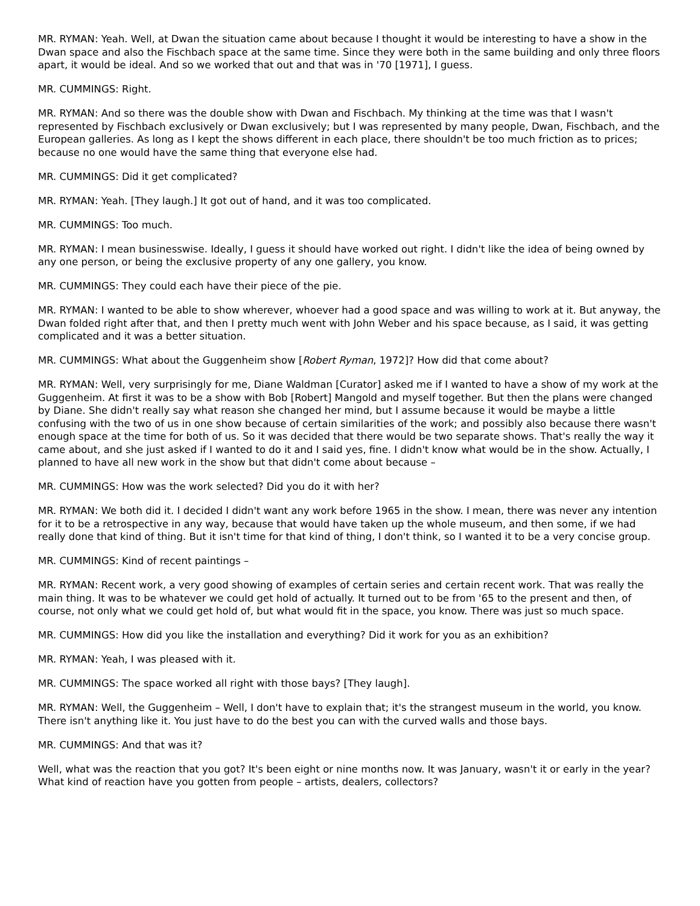MR. RYMAN: Yeah. Well, at Dwan the situation came about because I thought it would be interesting to have a show in the Dwan space and also the Fischbach space at the same time. Since they were both in the same building and only three floors apart, it would be ideal. And so we worked that out and that was in '70 [1971], I guess.
MR. CUMMINGS: Right.
MR. RYMAN: And so there was the double show with Dwan and Fischbach. My thinking at the time was that I wasn't represented by Fischbach exclusively or Dwan exclusively; but I was represented by many people, Dwan, Fischbach, and the European galleries. As long as I kept the shows different in each place, there shouldn't be too much friction as to prices; because no one would have the same thing that everyone else had.
MR. CUMMINGS: Did it get complicated?
MR. RYMAN: Yeah. [They laugh.] It got out of hand, and it was too complicated.
MR. CUMMINGS: Too much.
MR. RYMAN: I mean businesswise. Ideally, I guess it should have worked out right. I didn't like the idea of being owned by any one person, or being the exclusive property of any one gallery, you know.
MR. CUMMINGS: They could each have their piece of the pie.
MR. RYMAN: I wanted to be able to show wherever, whoever had a good space and was willing to work at it. But anyway, the Dwan folded right after that, and then I pretty much went with John Weber and his space because, as I said, it was getting complicated and it was a better situation.
MR. CUMMINGS: What about the Guggenheim show [Robert Ryman, 1972]? How did that come about?
MR. RYMAN: Well, very surprisingly for me, Diane Waldman [Curator] asked me if I wanted to have a show of my work at the Guggenheim. At first it was to be a show with Bob [Robert] Mangold and myself together. But then the plans were changed by Diane. She didn't really say what reason she changed her mind, but I assume because it would be maybe a little confusing with the two of us in one show because of certain similarities of the work; and possibly also because there wasn't enough space at the time for both of us. So it was decided that there would be two separate shows. That's really the way it came about, and she just asked if I wanted to do it and I said yes, fine. I didn't know what would be in the show. Actually, I planned to have all new work in the show but that didn't come about because –
MR. CUMMINGS: How was the work selected? Did you do it with her?
MR. RYMAN: We both did it. I decided I didn't want any work before 1965 in the show. I mean, there was never any intention for it to be a retrospective in any way, because that would have taken up the whole museum, and then some, if we had really done that kind of thing. But it isn't time for that kind of thing, I don't think, so I wanted it to be a very concise group.
MR. CUMMINGS: Kind of recent paintings –
MR. RYMAN: Recent work, a very good showing of examples of certain series and certain recent work. That was really the main thing. It was to be whatever we could get hold of actually. It turned out to be from '65 to the present and then, of course, not only what we could get hold of, but what would fit in the space, you know. There was just so much space.
MR. CUMMINGS: How did you like the installation and everything? Did it work for you as an exhibition?
MR. RYMAN: Yeah, I was pleased with it.
MR. CUMMINGS: The space worked all right with those bays? [They laugh].
MR. RYMAN: Well, the Guggenheim – Well, I don't have to explain that; it's the strangest museum in the world, you know. There isn't anything like it. You just have to do the best you can with the curved walls and those bays.
MR. CUMMINGS: And that was it?
Well, what was the reaction that you got? It's been eight or nine months now. It was January, wasn't it or early in the year? What kind of reaction have you gotten from people – artists, dealers, collectors?